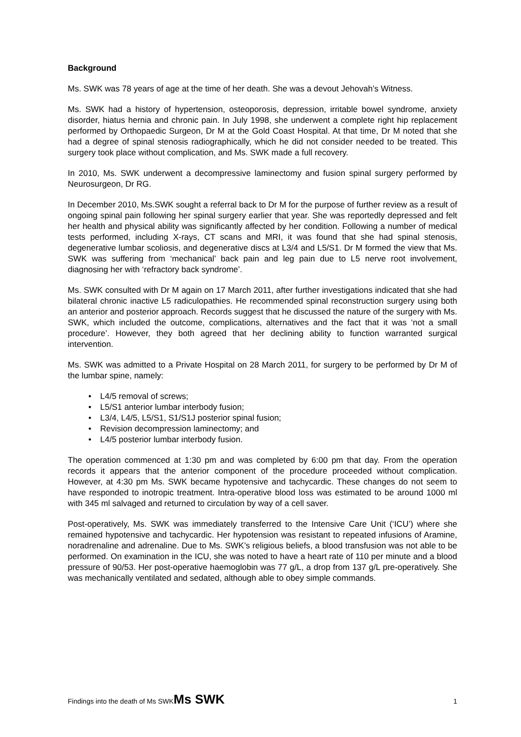Background
Ms. SWK was 78 years of age at the time of her death. She was a devout Jehovah’s Witness.
Ms. SWK had a history of hypertension, osteoporosis, depression, irritable bowel syndrome, anxiety disorder, hiatus hernia and chronic pain. In July 1998, she underwent a complete right hip replacement performed by Orthopaedic Surgeon, Dr M at the Gold Coast Hospital. At that time, Dr M noted that she had a degree of spinal stenosis radiographically, which he did not consider needed to be treated. This surgery took place without complication, and Ms. SWK made a full recovery.
In 2010, Ms. SWK underwent a decompressive laminectomy and fusion spinal surgery performed by Neurosurgeon, Dr RG.
In December 2010, Ms.SWK sought a referral back to Dr M for the purpose of further review as a result of ongoing spinal pain following her spinal surgery earlier that year. She was reportedly depressed and felt her health and physical ability was significantly affected by her condition. Following a number of medical tests performed, including X-rays, CT scans and MRI, it was found that she had spinal stenosis, degenerative lumbar scoliosis, and degenerative discs at L3/4 and L5/S1. Dr M formed the view that Ms. SWK was suffering from ‘mechanical’ back pain and leg pain due to L5 nerve root involvement, diagnosing her with ‘refractory back syndrome’.
Ms. SWK consulted with Dr M again on 17 March 2011, after further investigations indicated that she had bilateral chronic inactive L5 radiculopathies. He recommended spinal reconstruction surgery using both an anterior and posterior approach. Records suggest that he discussed the nature of the surgery with Ms. SWK, which included the outcome, complications, alternatives and the fact that it was ‘not a small procedure’. However, they both agreed that her declining ability to function warranted surgical intervention.
Ms. SWK was admitted to a Private Hospital on 28 March 2011, for surgery to be performed by Dr M of the lumbar spine, namely:
• L4/5 removal of screws;
• L5/S1 anterior lumbar interbody fusion;
• L3/4, L4/5, L5/S1, S1/S1J posterior spinal fusion;
• Revision decompression laminectomy; and
• L4/5 posterior lumbar interbody fusion.
The operation commenced at 1:30 pm and was completed by 6:00 pm that day. From the operation records it appears that the anterior component of the procedure proceeded without complication. However, at 4:30 pm Ms. SWK became hypotensive and tachycardic. These changes do not seem to have responded to inotropic treatment. Intra-operative blood loss was estimated to be around 1000 ml with 345 ml salvaged and returned to circulation by way of a cell saver.
Post-operatively, Ms. SWK was immediately transferred to the Intensive Care Unit (‘ICU’) where she remained hypotensive and tachycardic. Her hypotension was resistant to repeated infusions of Aramine, noradrenaline and adrenaline. Due to Ms. SWK’s religious beliefs, a blood transfusion was not able to be performed. On examination in the ICU, she was noted to have a heart rate of 110 per minute and a blood pressure of 90/53. Her post-operative haemoglobin was 77 g/L, a drop from 137 g/L pre-operatively. She was mechanically ventilated and sedated, although able to obey simple commands.
Findings into the death of Ms SWKMs SWK
1